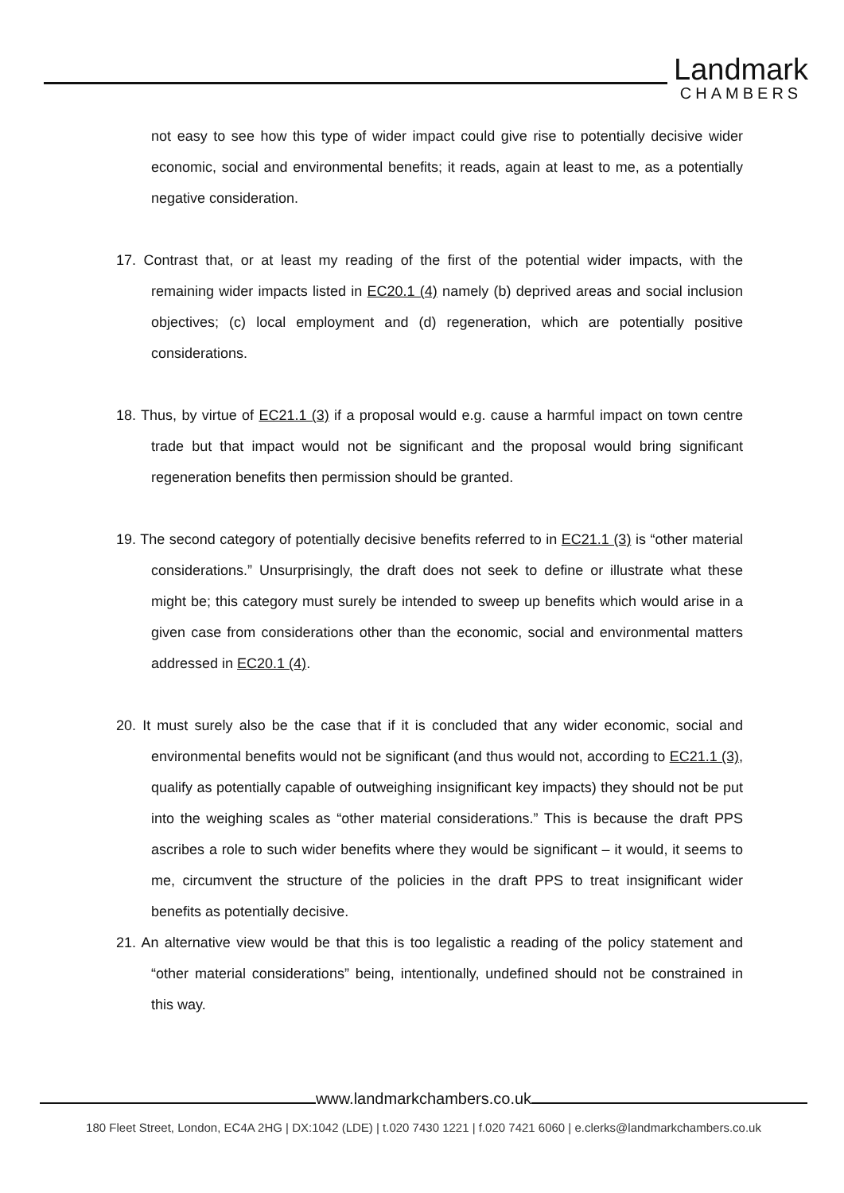Landmark
CHAMBERS
not easy to see how this type of wider impact could give rise to potentially decisive wider economic, social and environmental benefits; it reads, again at least to me, as a potentially negative consideration.
17. Contrast that, or at least my reading of the first of the potential wider impacts, with the remaining wider impacts listed in EC20.1 (4) namely (b) deprived areas and social inclusion objectives; (c) local employment and (d) regeneration, which are potentially positive considerations.
18. Thus, by virtue of EC21.1 (3) if a proposal would e.g. cause a harmful impact on town centre trade but that impact would not be significant and the proposal would bring significant regeneration benefits then permission should be granted.
19. The second category of potentially decisive benefits referred to in EC21.1 (3) is “other material considerations.” Unsurprisingly, the draft does not seek to define or illustrate what these might be; this category must surely be intended to sweep up benefits which would arise in a given case from considerations other than the economic, social and environmental matters addressed in EC20.1 (4).
20. It must surely also be the case that if it is concluded that any wider economic, social and environmental benefits would not be significant (and thus would not, according to EC21.1 (3), qualify as potentially capable of outweighing insignificant key impacts) they should not be put into the weighing scales as “other material considerations.” This is because the draft PPS ascribes a role to such wider benefits where they would be significant – it would, it seems to me, circumvent the structure of the policies in the draft PPS to treat insignificant wider benefits as potentially decisive.
21. An alternative view would be that this is too legalistic a reading of the policy statement and “other material considerations” being, intentionally, undefined should not be constrained in this way.
www.landmarkchambers.co.uk
180 Fleet Street, London, EC4A 2HG | DX:1042 (LDE) | t.020 7430 1221 | f.020 7421 6060 | e.clerks@landmarkchambers.co.uk